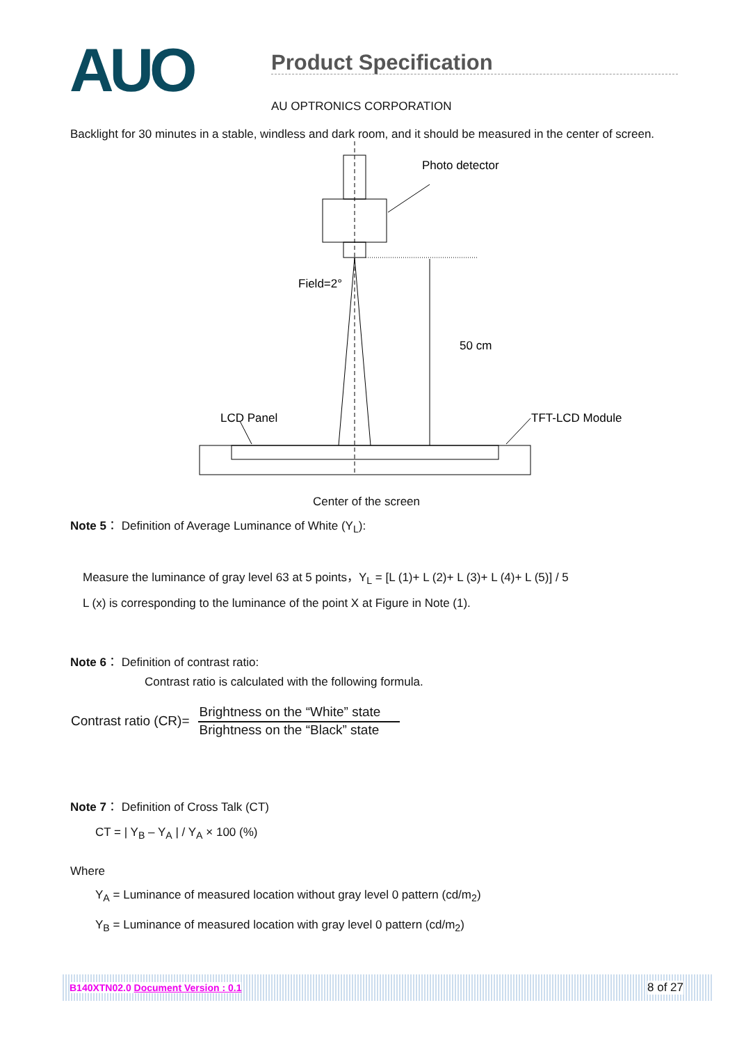AUO
Product Specification
AU OPTRONICS CORPORATION
Backlight for 30 minutes in a stable, windless and dark room, and it should be measured in the center of screen.
Photo detector
Field=2°
50 cm
LCD Panel
TFT-LCD Module
Center of the screen
Note 5： Definition of Average Luminance of White (Y<sub>L</sub>):
Measure the luminance of gray level 63 at 5 points，Y<sub>L</sub> = [L (1)+ L (2)+ L (3)+ L (4)+ L (5)] / 5
L (x) is corresponding to the luminance of the point X at Figure in Note (1).
Note 6： Definition of contrast ratio:
Contrast ratio is calculated with the following formula.
Contrast ratio (CR)=
Brightness on the “White” state
Brightness on the “Black” state
Note 7： Definition of Cross Talk (CT)
CT = | Y<sub>B</sub> – Y<sub>A</sub> | / Y<sub>A</sub> × 100 (%)
Where
Y<sub>A</sub> = Luminance of measured location without gray level 0 pattern (cd/m<sub>2</sub>)
Y<sub>B</sub> = Luminance of measured location with gray level 0 pattern (cd/m<sub>2</sub>)
B140XTN02.0 Document Version : 0.1 8 of 27